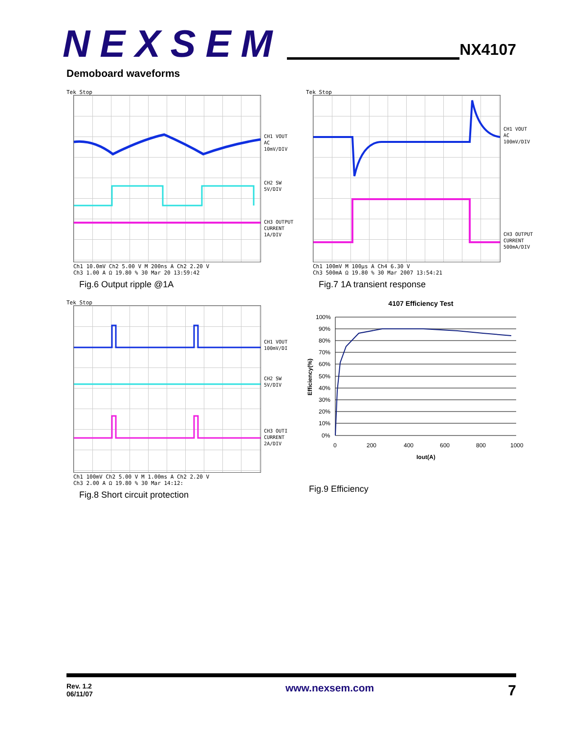NEXSEM
NX4107
Demoboard waveforms
Tek Stop
CH1 VOUT AC
10mV/DIV
CH2 SW
5V/DIV
CH3 OUTPUT
CURRENT
1A/DIV
Ch1 10.0mV Ch2 5.00 V M 200ns A Ch2 2.20 V
Ch3 1.00 A Ω 19.80 % 30 Mar 20 13:59:42
Fig.6 Output ripple @1A
Tek Stop
CH1 VOUT AC
100mV/DIV
CH3 OUTPUT
CURRENT
500mA/DIV
Ch1 100mV M 100µs A Ch4 6.30 V
Ch3 500mA Ω 19.80 % 30 Mar 2007 13:54:21
Fig.7 1A transient response
Tek Stop
CH1 VOUT
100mV/DI
CH2 SW
5V/DIV
CH3 OUTI
CURRENT
2A/DIV
Ch1 100mV Ch2 5.00 V M 1.00ms A Ch2 2.20 V
Ch3 2.00 A Ω 19.80 % 30 Mar 14:12:
Fig.8 Short circuit protection
4107 Efficiency Test
100%
90%
80%
70%
60%
50%
40%
30%
20%
10%
0%
0
200
400
600
800
1000
Iout(A)
Efficiency(%)
Fig.9 Efficiency
Rev. 1.2
06/11/07
www.nexsem.com
7